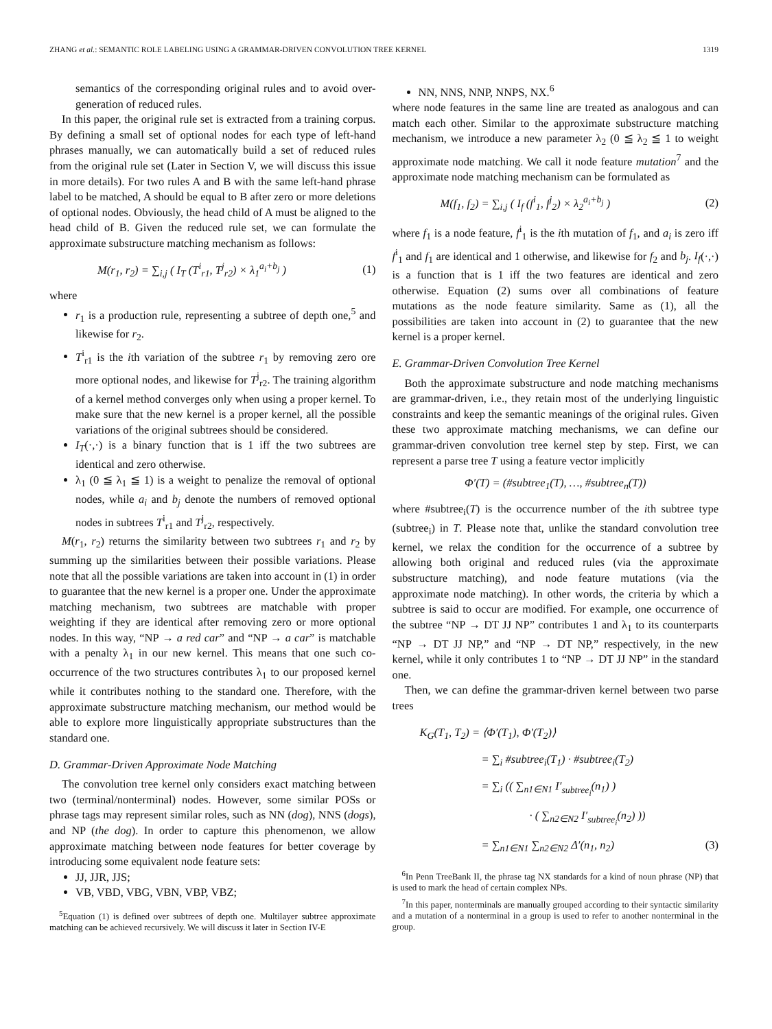ZHANG et al.: SEMANTIC ROLE LABELING USING A GRAMMAR-DRIVEN CONVOLUTION TREE KERNEL 1319
semantics of the corresponding original rules and to avoid over-generation of reduced rules.
In this paper, the original rule set is extracted from a training corpus. By defining a small set of optional nodes for each type of left-hand phrases manually, we can automatically build a set of reduced rules from the original rule set (Later in Section V, we will discuss this issue in more details). For two rules A and B with the same left-hand phrase label to be matched, A should be equal to B after zero or more deletions of optional nodes. Obviously, the head child of A must be aligned to the head child of B. Given the reduced rule set, we can formulate the approximate substructure matching mechanism as follows:
M(r<sub>1</sub>, r<sub>2</sub>) = ∑<sub>i,j</sub> ( I<sub>T</sub> (T<sup>i</sup><sub>r1</sub>, T<sup>j</sup><sub>r2</sub>) × λ<sub>1</sub><sup>a<sub>i</sub>+b<sub>j</sub></sup> ) (1)
where
r<sub>1</sub> is a production rule, representing a subtree of depth one,<sup>5</sup> and likewise for r<sub>2</sub>.
T<sup>i</sup><sub>r1</sub> is the ith variation of the subtree r<sub>1</sub> by removing zero ore more optional nodes, and likewise for T<sup>j</sup><sub>r2</sub>. The training algorithm of a kernel method converges only when using a proper kernel. To make sure that the new kernel is a proper kernel, all the possible variations of the original subtrees should be considered.
I<sub>T</sub>(·,·) is a binary function that is 1 iff the two subtrees are identical and zero otherwise.
λ<sub>1</sub> (0 ≦ λ<sub>1</sub> ≦ 1) is a weight to penalize the removal of optional nodes, while a<sub>i</sub> and b<sub>j</sub> denote the numbers of removed optional nodes in subtrees T<sup>i</sup><sub>r1</sub> and T<sup>j</sup><sub>r2</sub>, respectively.
M(r<sub>1</sub>, r<sub>2</sub>) returns the similarity between two subtrees r<sub>1</sub> and r<sub>2</sub> by summing up the similarities between their possible variations. Please note that all the possible variations are taken into account in (1) in order to guarantee that the new kernel is a proper one. Under the approximate matching mechanism, two subtrees are matchable with proper weighting if they are identical after removing zero or more optional nodes. In this way, “NP → a red car” and “NP → a car” is matchable with a penalty λ<sub>1</sub> in our new kernel. This means that one such co-occurrence of the two structures contributes λ<sub>1</sub> to our proposed kernel while it contributes nothing to the standard one. Therefore, with the approximate substructure matching mechanism, our method would be able to explore more linguistically appropriate substructures than the standard one.
D. Grammar-Driven Approximate Node Matching
The convolution tree kernel only considers exact matching between two (terminal/nonterminal) nodes. However, some similar POSs or phrase tags may represent similar roles, such as NN (dog), NNS (dogs), and NP (the dog). In order to capture this phenomenon, we allow approximate matching between node features for better coverage by introducing some equivalent node feature sets:
JJ, JJR, JJS;
VB, VBD, VBG, VBN, VBP, VBZ;
<sup>5</sup> Equation (1) is defined over subtrees of depth one. Multilayer subtree approximate matching can be achieved recursively. We will discuss it later in Section IV-E
NN, NNS, NNP, NNPS, NX.<sup>6</sup>
where node features in the same line are treated as analogous and can match each other. Similar to the approximate substructure matching mechanism, we introduce a new parameter λ<sub>2</sub> (0 ≦ λ<sub>2</sub> ≦ 1 to weight approximate node matching. We call it node feature mutation<sup>7</sup> and the approximate node matching mechanism can be formulated as
M(f<sub>1</sub>, f<sub>2</sub>) = ∑<sub>i,j</sub> ( I<sub>f</sub> (f<sup>i</sup><sub>1</sub>, f<sup>j</sup><sub>2</sub>) × λ<sub>2</sub><sup>a<sub>i</sub>+b<sub>j</sub></sup> ) (2)
where f<sub>1</sub> is a node feature, f<sup>i</sup><sub>1</sub> is the ith mutation of f<sub>1</sub>, and a<sub>i</sub> is zero iff f<sup>i</sup><sub>1</sub> and f<sub>1</sub> are identical and 1 otherwise, and likewise for f<sub>2</sub> and b<sub>j</sub>. I<sub>f</sub>(·,·) is a function that is 1 iff the two features are identical and zero otherwise. Equation (2) sums over all combinations of feature mutations as the node feature similarity. Same as (1), all the possibilities are taken into account in (2) to guarantee that the new kernel is a proper kernel.
E. Grammar-Driven Convolution Tree Kernel
Both the approximate substructure and node matching mechanisms are grammar-driven, i.e., they retain most of the underlying linguistic constraints and keep the semantic meanings of the original rules. Given these two approximate matching mechanisms, we can define our grammar-driven convolution tree kernel step by step. First, we can represent a parse tree T using a feature vector implicitly
Φ′(T) = (#subtree<sub>1</sub>(T), …, #subtree<sub>n</sub>(T))
where #subtree<sub>i</sub>(T) is the occurrence number of the ith subtree type (subtree<sub>i</sub>) in T. Please note that, unlike the standard convolution tree kernel, we relax the condition for the occurrence of a subtree by allowing both original and reduced rules (via the approximate substructure matching), and node feature mutations (via the approximate node matching). In other words, the criteria by which a subtree is said to occur are modified. For example, one occurrence of the subtree “NP → DT JJ NP” contributes 1 and λ<sub>1</sub> to its counterparts “NP → DT JJ NP,” and “NP → DT NP,” respectively, in the new kernel, while it only contributes 1 to “NP → DT JJ NP” in the standard one.
Then, we can define the grammar-driven kernel between two parse trees
K<sub>G</sub>(T<sub>1</sub>, T<sub>2</sub>) = ⟨Φ′(T<sub>1</sub>), Φ′(T<sub>2</sub>)⟩
= ∑<sub>i</sub> #subtree<sub>i</sub>(T<sub>1</sub>) · #subtree<sub>i</sub>(T<sub>2</sub>)
= ∑<sub>i</sub> (( ∑<sub>n1∈N1</sub> I′<sub>subtree<sub>i</sub></sub>(n<sub>1</sub>) )
· ( ∑<sub>n2∈N2</sub> I′<sub>subtree<sub>i</sub></sub>(n<sub>2</sub>) ))
= ∑<sub>n1∈N1</sub> ∑<sub>n2∈N2</sub> Δ′(n<sub>1</sub>, n<sub>2</sub>) (3)
<sup>6</sup> In Penn TreeBank II, the phrase tag NX standards for a kind of noun phrase (NP) that is used to mark the head of certain complex NPs.
<sup>7</sup> In this paper, nonterminals are manually grouped according to their syntactic similarity and a mutation of a nonterminal in a group is used to refer to another nonterminal in the group.